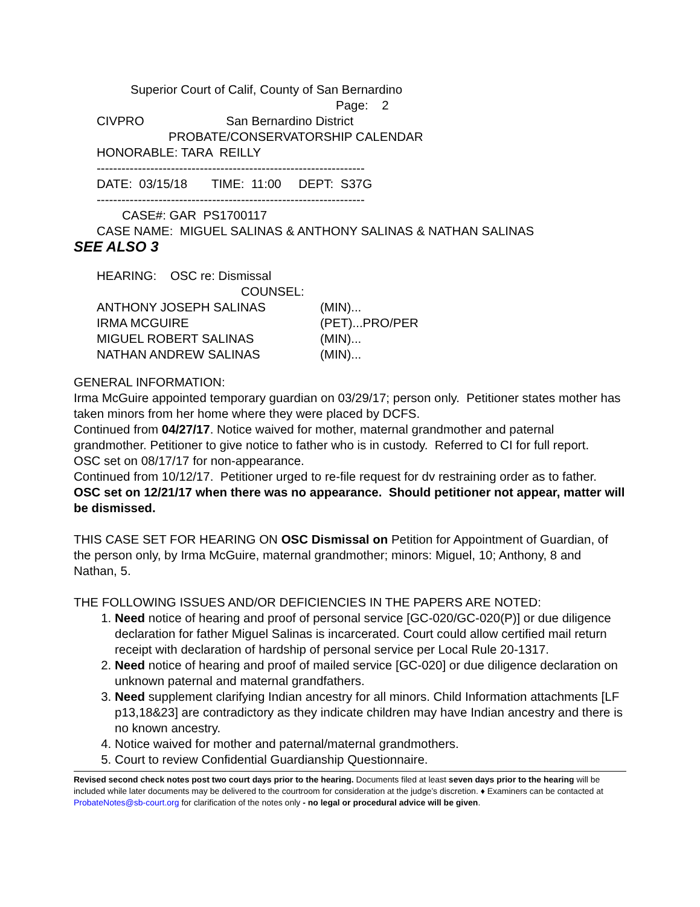Superior Court of Calif, County of San Bernardino
Page: 2
CIVPRO San Bernardino District
PROBATE/CONSERVATORSHIP CALENDAR
HONORABLE: TARA REILLY
-----------------------------------------------------------------
DATE: 03/15/18 TIME: 11:00 DEPT: S37G
-----------------------------------------------------------------
CASE#: GAR PS1700117
CASE NAME: MIGUEL SALINAS & ANTHONY SALINAS & NATHAN SALINAS
SEE ALSO 3
HEARING: OSC re: Dismissal
COUNSEL:
ANTHONY JOSEPH SALINAS (MIN)...
IRMA MCGUIRE (PET)...PRO/PER
MIGUEL ROBERT SALINAS (MIN)...
NATHAN ANDREW SALINAS (MIN)...
GENERAL INFORMATION:
Irma McGuire appointed temporary guardian on 03/29/17; person only. Petitioner states mother has taken minors from her home where they were placed by DCFS.
Continued from 04/27/17. Notice waived for mother, maternal grandmother and paternal grandmother. Petitioner to give notice to father who is in custody. Referred to CI for full report.
OSC set on 08/17/17 for non-appearance.
Continued from 10/12/17. Petitioner urged to re-file request for dv restraining order as to father.
OSC set on 12/21/17 when there was no appearance. Should petitioner not appear, matter will be dismissed.
THIS CASE SET FOR HEARING ON OSC Dismissal on Petition for Appointment of Guardian, of the person only, by Irma McGuire, maternal grandmother; minors: Miguel, 10; Anthony, 8 and Nathan, 5.
THE FOLLOWING ISSUES AND/OR DEFICIENCIES IN THE PAPERS ARE NOTED:
1. Need notice of hearing and proof of personal service [GC-020/GC-020(P)] or due diligence declaration for father Miguel Salinas is incarcerated. Court could allow certified mail return receipt with declaration of hardship of personal service per Local Rule 20-1317.
2. Need notice of hearing and proof of mailed service [GC-020] or due diligence declaration on unknown paternal and maternal grandfathers.
3. Need supplement clarifying Indian ancestry for all minors. Child Information attachments [LF p13,18&23] are contradictory as they indicate children may have Indian ancestry and there is no known ancestry.
4. Notice waived for mother and paternal/maternal grandmothers.
5. Court to review Confidential Guardianship Questionnaire.
Revised second check notes post two court days prior to the hearing. Documents filed at least seven days prior to the hearing will be included while later documents may be delivered to the courtroom for consideration at the judge’s discretion. ♦ Examiners can be contacted at ProbateNotes@sb-court.org for clarification of the notes only - no legal or procedural advice will be given.